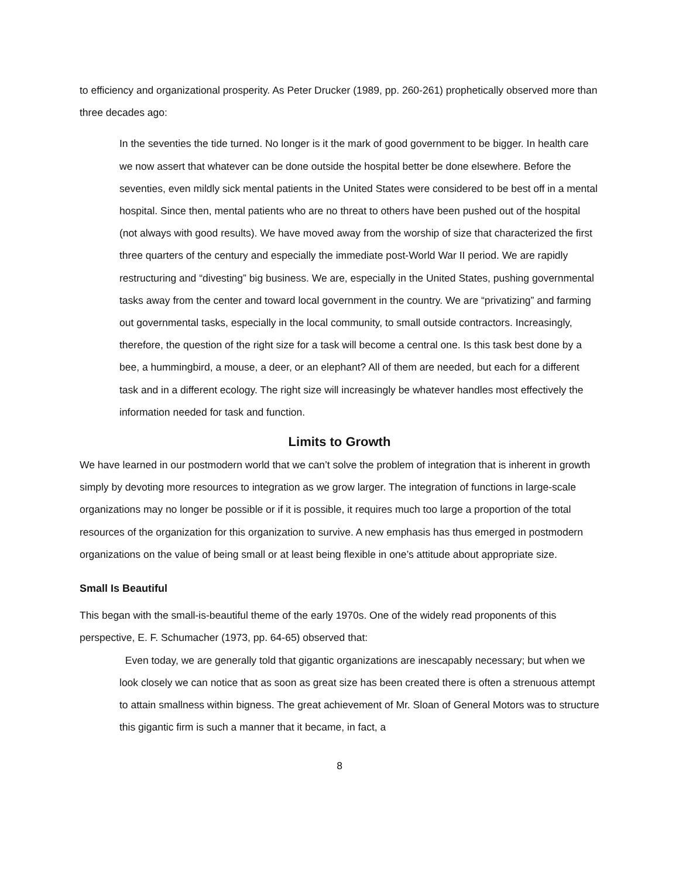to efficiency and organizational prosperity. As Peter Drucker (1989, pp. 260-261) prophetically observed more than three decades ago:
In the seventies the tide turned. No longer is it the mark of good government to be bigger. In health care we now assert that whatever can be done outside the hospital better be done elsewhere. Before the seventies, even mildly sick mental patients in the United States were considered to be best off in a mental hospital. Since then, mental patients who are no threat to others have been pushed out of the hospital (not always with good results). We have moved away from the worship of size that characterized the first three quarters of the century and especially the immediate post-World War II period. We are rapidly restructuring and “divesting” big business. We are, especially in the United States, pushing governmental tasks away from the center and toward local government in the country. We are “privatizing” and farming out governmental tasks, especially in the local community, to small outside contractors. Increasingly, therefore, the question of the right size for a task will become a central one. Is this task best done by a bee, a hummingbird, a mouse, a deer, or an elephant? All of them are needed, but each for a different task and in a different ecology. The right size will increasingly be whatever handles most effectively the information needed for task and function.
Limits to Growth
We have learned in our postmodern world that we can’t solve the problem of integration that is inherent in growth simply by devoting more resources to integration as we grow larger. The integration of functions in large-scale organizations may no longer be possible or if it is possible, it requires much too large a proportion of the total resources of the organization for this organization to survive. A new emphasis has thus emerged in postmodern organizations on the value of being small or at least being flexible in one’s attitude about appropriate size.
Small Is Beautiful
This began with the small-is-beautiful theme of the early 1970s. One of the widely read proponents of this perspective, E. F. Schumacher (1973, pp. 64-65) observed that:
Even today, we are generally told that gigantic organizations are inescapably necessary; but when we look closely we can notice that as soon as great size has been created there is often a strenuous attempt to attain smallness within bigness. The great achievement of Mr. Sloan of General Motors was to structure this gigantic firm is such a manner that it became, in fact, a
8